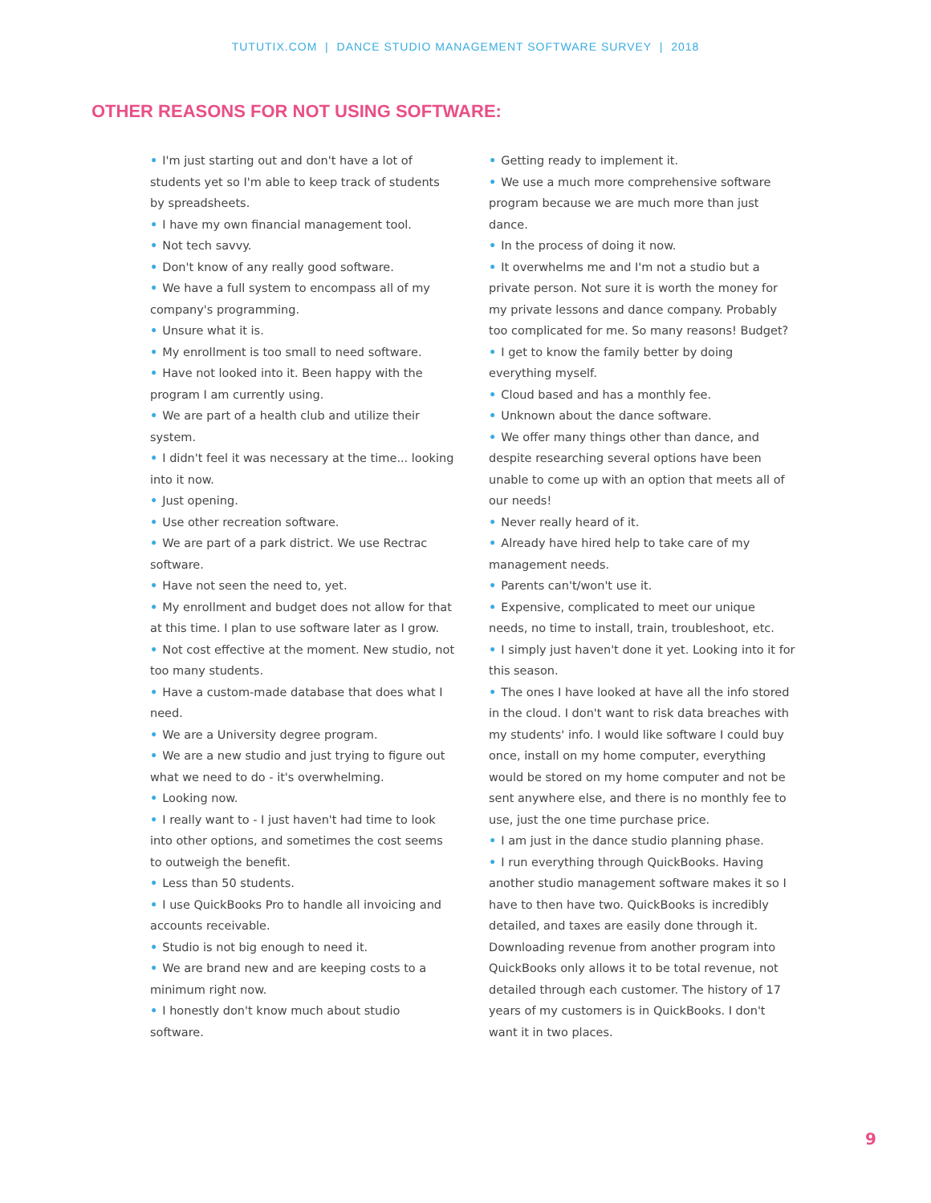TUTUTIX.COM | DANCE STUDIO MANAGEMENT SOFTWARE SURVEY | 2018
OTHER REASONS FOR NOT USING SOFTWARE:
• I'm just starting out and don't have a lot of students yet so I'm able to keep track of students by spreadsheets.
• I have my own financial management tool.
• Not tech savvy.
• Don't know of any really good software.
• We have a full system to encompass all of my company's programming.
• Unsure what it is.
• My enrollment is too small to need software.
• Have not looked into it. Been happy with the program I am currently using.
• We are part of a health club and utilize their system.
• I didn't feel it was necessary at the time... looking into it now.
• Just opening.
• Use other recreation software.
• We are part of a park district. We use Rectrac software.
• Have not seen the need to, yet.
• My enrollment and budget does not allow for that at this time. I plan to use software later as I grow.
• Not cost effective at the moment. New studio, not too many students.
• Have a custom-made database that does what I need.
• We are a University degree program.
• We are a new studio and just trying to figure out what we need to do - it's overwhelming.
• Looking now.
• I really want to - I just haven't had time to look into other options, and sometimes the cost seems to outweigh the benefit.
• Less than 50 students.
• I use QuickBooks Pro to handle all invoicing and accounts receivable.
• Studio is not big enough to need it.
• We are brand new and are keeping costs to a minimum right now.
• I honestly don't know much about studio software.
• Getting ready to implement it.
• We use a much more comprehensive software program because we are much more than just dance.
• In the process of doing it now.
• It overwhelms me and I'm not a studio but a private person. Not sure it is worth the money for my private lessons and dance company. Probably too complicated for me. So many reasons! Budget?
• I get to know the family better by doing everything myself.
• Cloud based and has a monthly fee.
• Unknown about the dance software.
• We offer many things other than dance, and despite researching several options have been unable to come up with an option that meets all of our needs!
• Never really heard of it.
• Already have hired help to take care of my management needs.
• Parents can't/won't use it.
• Expensive, complicated to meet our unique needs, no time to install, train, troubleshoot, etc.
• I simply just haven't done it yet. Looking into it for this season.
• The ones I have looked at have all the info stored in the cloud. I don't want to risk data breaches with my students' info. I would like software I could buy once, install on my home computer, everything would be stored on my home computer and not be sent anywhere else, and there is no monthly fee to use, just the one time purchase price.
• I am just in the dance studio planning phase.
• I run everything through QuickBooks. Having another studio management software makes it so I have to then have two. QuickBooks is incredibly detailed, and taxes are easily done through it. Downloading revenue from another program into QuickBooks only allows it to be total revenue, not detailed through each customer. The history of 17 years of my customers is in QuickBooks. I don't want it in two places.
9